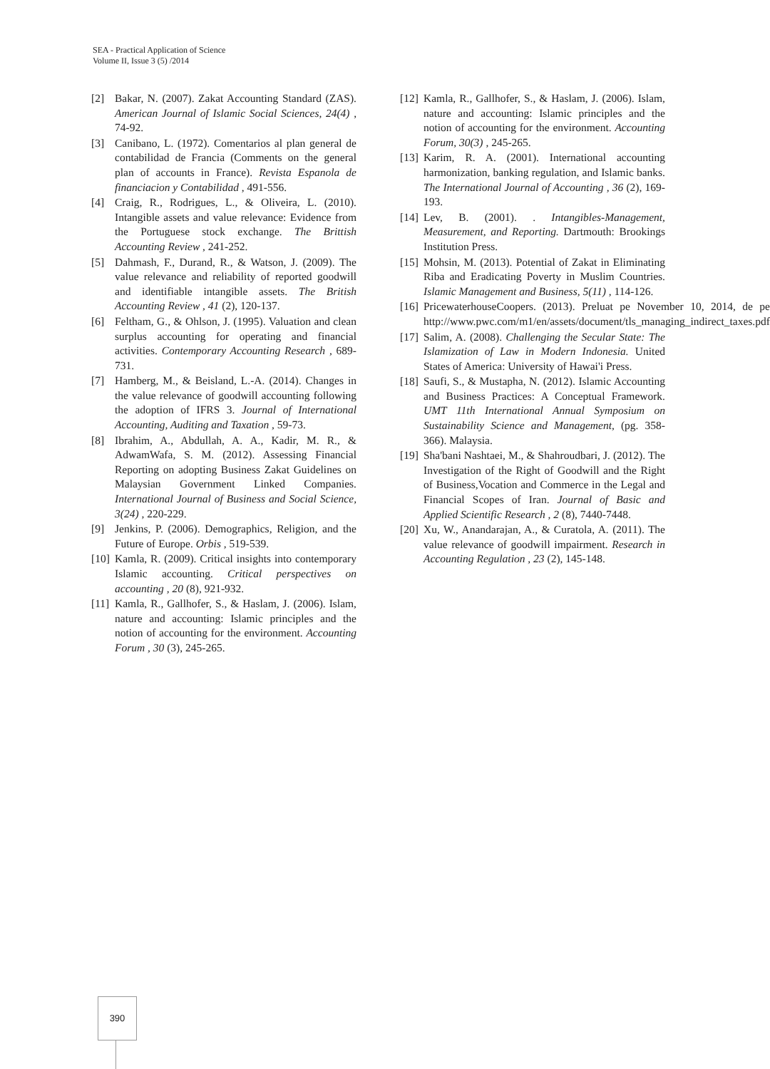SEA - Practical Application of Science
Volume II, Issue 3 (5) /2014
[2] Bakar, N. (2007). Zakat Accounting Standard (ZAS). American Journal of Islamic Social Sciences, 24(4) , 74-92.
[3] Canibano, L. (1972). Comentarios al plan general de contabilidad de Francia (Comments on the general plan of accounts in France). Revista Espanola de financiacion y Contabilidad , 491-556.
[4] Craig, R., Rodrigues, L., & Oliveira, L. (2010). Intangible assets and value relevance: Evidence from the Portuguese stock exchange. The Brittish Accounting Review , 241-252.
[5] Dahmash, F., Durand, R., & Watson, J. (2009). The value relevance and reliability of reported goodwill and identifiable intangible assets. The British Accounting Review , 41 (2), 120-137.
[6] Feltham, G., & Ohlson, J. (1995). Valuation and clean surplus accounting for operating and financial activities. Contemporary Accounting Research , 689-731.
[7] Hamberg, M., & Beisland, L.-A. (2014). Changes in the value relevance of goodwill accounting following the adoption of IFRS 3. Journal of International Accounting, Auditing and Taxation , 59-73.
[8] Ibrahim, A., Abdullah, A. A., Kadir, M. R., & AdwamWafa, S. M. (2012). Assessing Financial Reporting on adopting Business Zakat Guidelines on Malaysian Government Linked Companies. International Journal of Business and Social Science, 3(24) , 220-229.
[9] Jenkins, P. (2006). Demographics, Religion, and the Future of Europe. Orbis , 519-539.
[10] Kamla, R. (2009). Critical insights into contemporary Islamic accounting. Critical perspectives on accounting , 20 (8), 921-932.
[11] Kamla, R., Gallhofer, S., & Haslam, J. (2006). Islam, nature and accounting: Islamic principles and the notion of accounting for the environment. Accounting Forum , 30 (3), 245-265.
[12] Kamla, R., Gallhofer, S., & Haslam, J. (2006). Islam, nature and accounting: Islamic principles and the notion of accounting for the environment. Accounting Forum, 30(3) , 245-265.
[13] Karim, R. A. (2001). International accounting harmonization, banking regulation, and Islamic banks. The International Journal of Accounting , 36 (2), 169-193.
[14] Lev, B. (2001). . Intangibles-Management, Measurement, and Reporting. Dartmouth: Brookings Institution Press.
[15] Mohsin, M. (2013). Potential of Zakat in Eliminating Riba and Eradicating Poverty in Muslim Countries. Islamic Management and Business, 5(11) , 114-126.
[16] PricewaterhouseCoopers. (2013). Preluat pe November 10, 2014, de pe http://www.pwc.com/m1/en/assets/document/tls_managing_indirect_taxes.pdf
[17] Salim, A. (2008). Challenging the Secular State: The Islamization of Law in Modern Indonesia. United States of America: University of Hawai'i Press.
[18] Saufi, S., & Mustapha, N. (2012). Islamic Accounting and Business Practices: A Conceptual Framework. UMT 11th International Annual Symposium on Sustainability Science and Management, (pg. 358-366). Malaysia.
[19] Sha'bani Nashtaei, M., & Shahroudbari, J. (2012). The Investigation of the Right of Goodwill and the Right of Business,Vocation and Commerce in the Legal and Financial Scopes of Iran. Journal of Basic and Applied Scientific Research , 2 (8), 7440-7448.
[20] Xu, W., Anandarajan, A., & Curatola, A. (2011). The value relevance of goodwill impairment. Research in Accounting Regulation , 23 (2), 145-148.
390